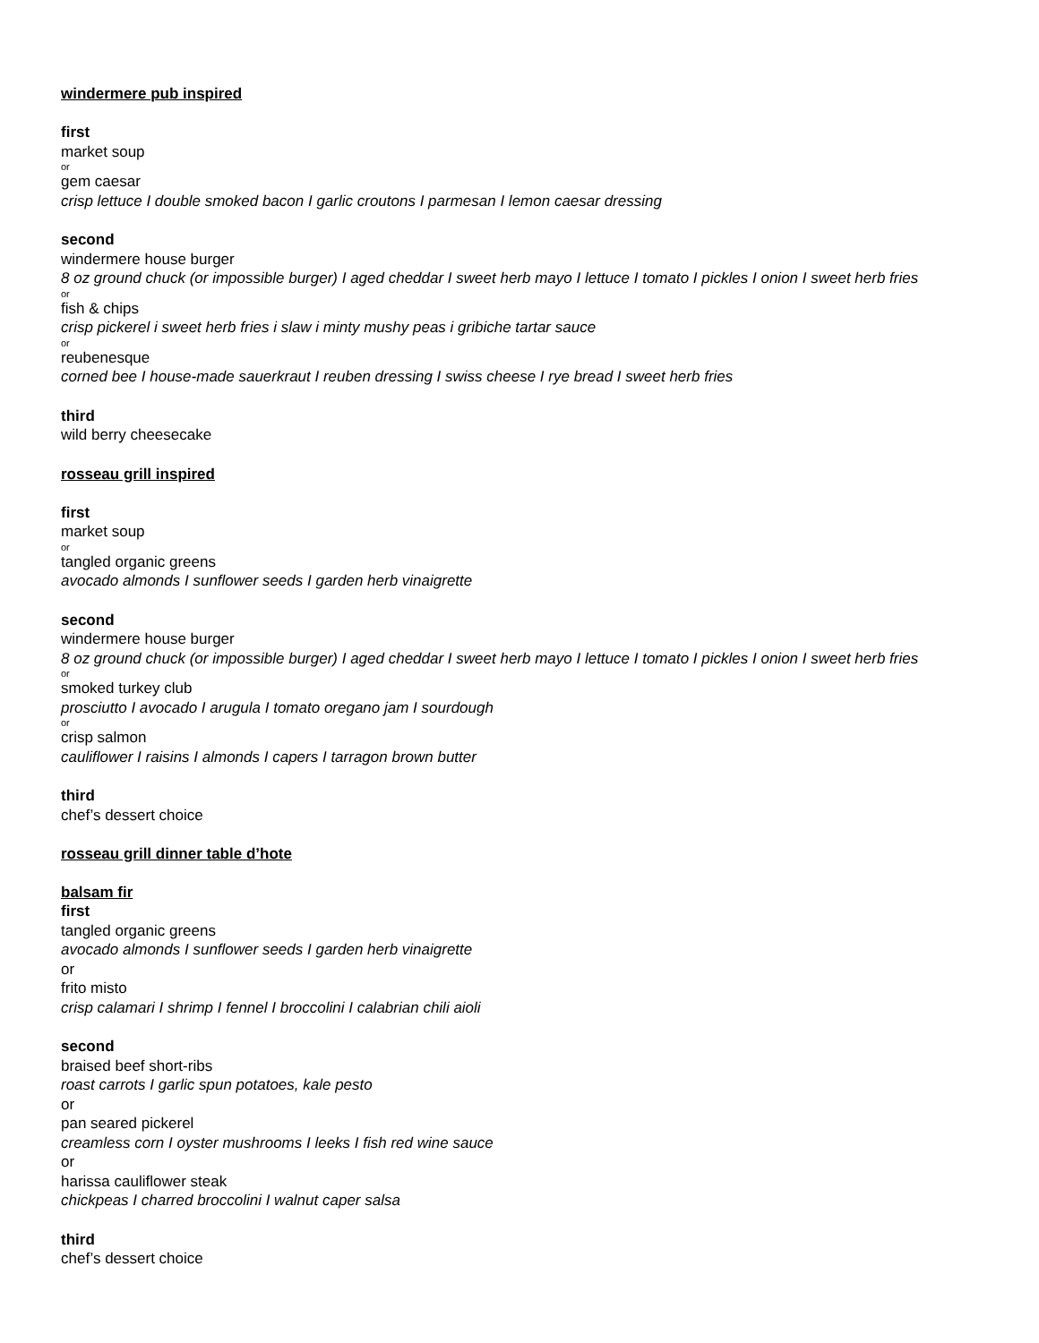windermere pub inspired
first
market soup
or
gem caesar
crisp lettuce I double smoked bacon I garlic croutons I parmesan I lemon caesar dressing
second
windermere house burger
8 oz ground chuck (or impossible burger) I aged cheddar I sweet herb mayo I lettuce I tomato I pickles I onion I sweet herb fries
or
fish & chips
crisp pickerel i sweet herb fries i slaw i minty mushy peas i gribiche tartar sauce
or
reubenesque
corned bee I house-made sauerkraut I reuben dressing I swiss cheese I rye bread I sweet herb fries
third
wild berry cheesecake
rosseau grill inspired
first
market soup
or
tangled organic greens
avocado almonds I sunflower seeds I garden herb vinaigrette
second
windermere house burger
8 oz ground chuck (or impossible burger) I aged cheddar I sweet herb mayo I lettuce I tomato I pickles I onion I sweet herb fries
or
smoked turkey club
prosciutto I avocado I arugula I tomato oregano jam I sourdough
or
crisp salmon
cauliflower I raisins I almonds I capers I tarragon brown butter
third
chef’s dessert choice
rosseau grill dinner table d’hote
balsam fir
first
tangled organic greens
avocado almonds I sunflower seeds I garden herb vinaigrette
or
frito misto
crisp calamari I shrimp I fennel I broccolini I calabrian chili aioli
second
braised beef short-ribs
roast carrots I garlic spun potatoes, kale pesto
or
pan seared pickerel
creamless corn I oyster mushrooms I leeks I fish red wine sauce
or
harissa cauliflower steak
chickpeas I charred broccolini I walnut caper salsa
third
chef’s dessert choice